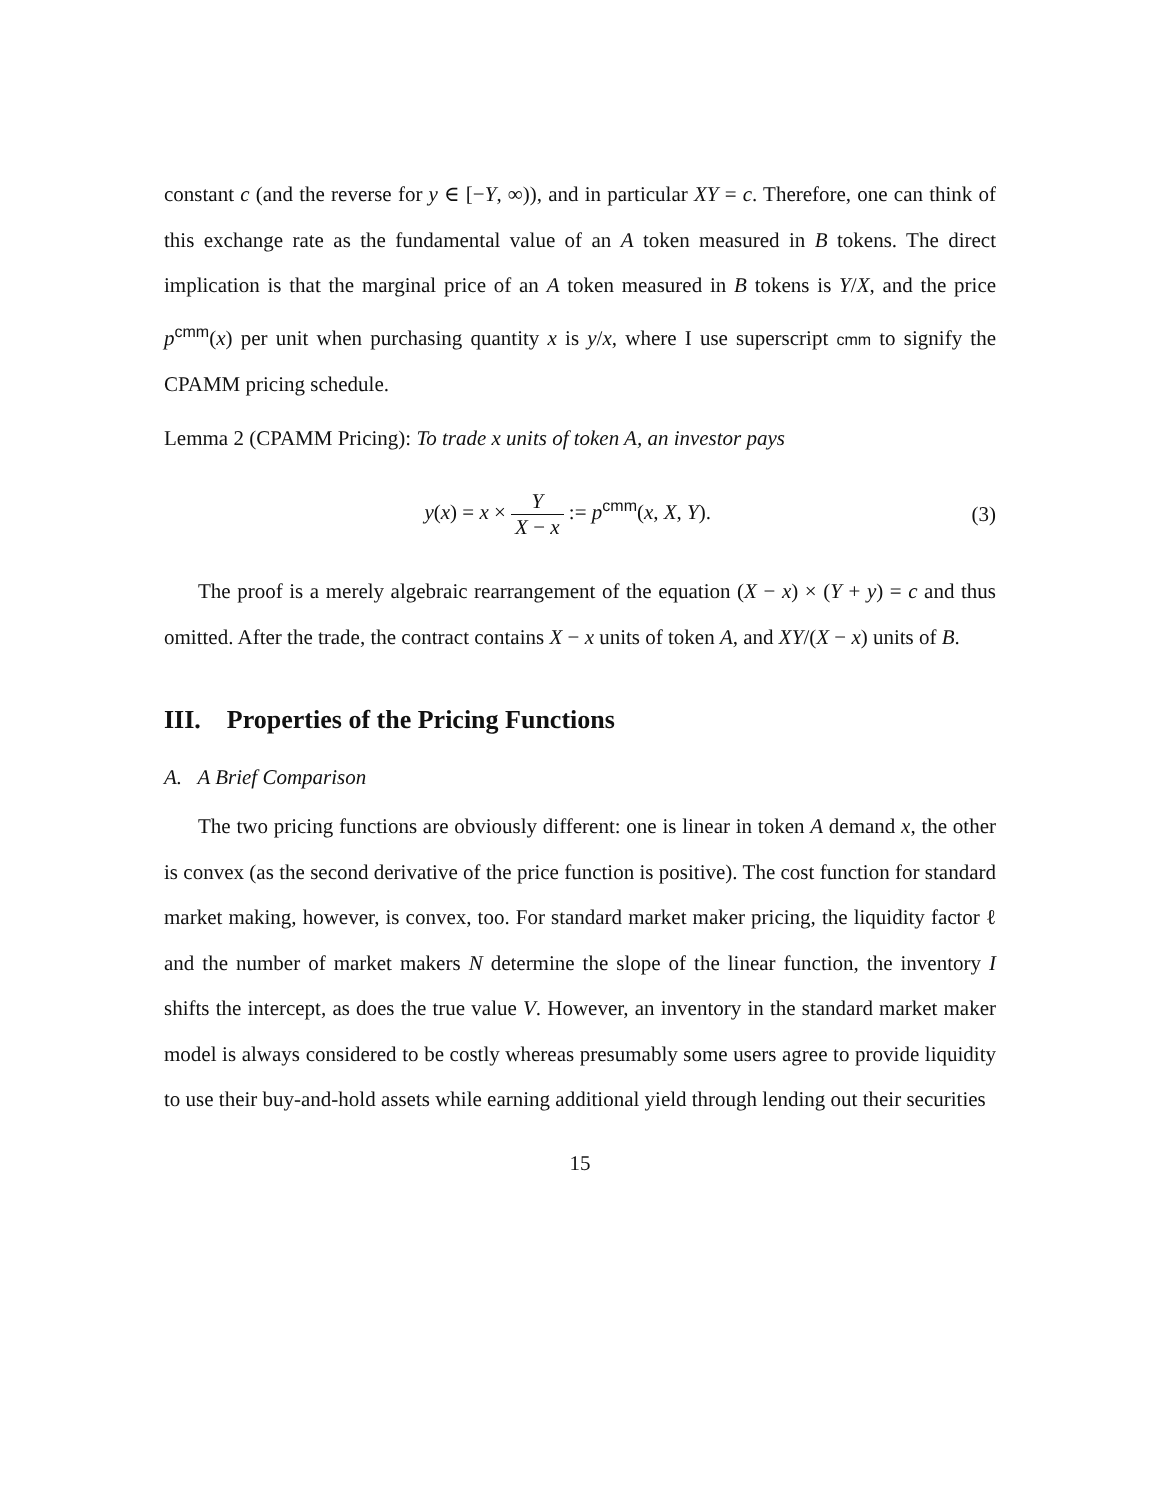constant c (and the reverse for y ∈ [−Y, ∞)), and in particular XY = c. Therefore, one can think of this exchange rate as the fundamental value of an A token measured in B tokens. The direct implication is that the marginal price of an A token measured in B tokens is Y/X, and the price p<sup>cmm</sup>(x) per unit when purchasing quantity x is y/x, where I use superscript cmm to signify the CPAMM pricing schedule.
Lemma 2 (CPAMM Pricing): To trade x units of token A, an investor pays
y(x) = x × Y X − x := p<sup>cmm</sup>(x, X, Y).
(3)
The proof is a merely algebraic rearrangement of the equation (X − x) × (Y + y) = c and thus omitted. After the trade, the contract contains X − x units of token A, and XY/(X − x) units of B.
III. Properties of the Pricing Functions
A. A Brief Comparison
The two pricing functions are obviously different: one is linear in token A demand x, the other is convex (as the second derivative of the price function is positive). The cost function for standard market making, however, is convex, too. For standard market maker pricing, the liquidity factor ℓ and the number of market makers N determine the slope of the linear function, the inventory I shifts the intercept, as does the true value V. However, an inventory in the standard market maker model is always considered to be costly whereas presumably some users agree to provide liquidity to use their buy-and-hold assets while earning additional yield through lending out their securities
15